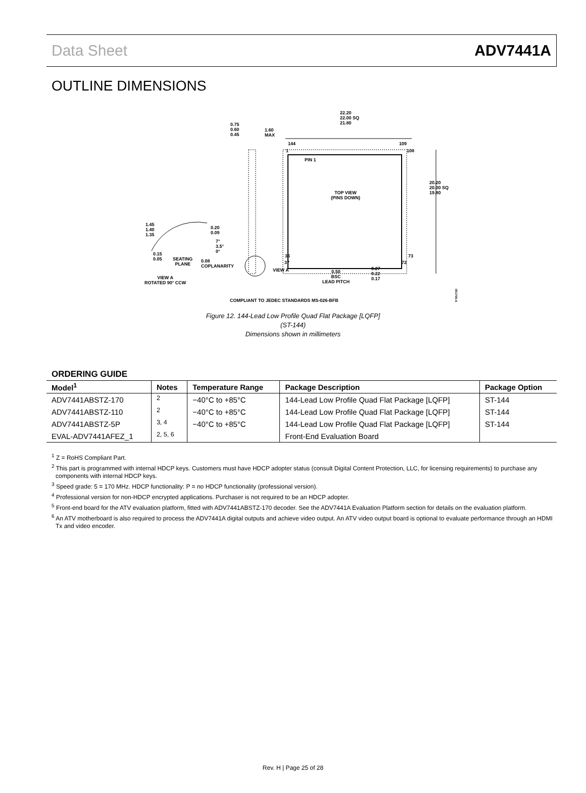Data Sheet ADV7441A
OUTLINE DIMENSIONS
22.20
22.00 SQ
21.80
0.75
0.60
0.45
1.60
MAX
144 109
1 108
PIN 1
TOP VIEW
(PINS DOWN)
20.20
20.00 SQ
19.80
1.45
1.40
1.35
0.20
0.09
7°
3.5°
0°
36 73
37 72
0.15
0.05
SEATING
PLANE
0.08
COPLANARITY
VIEW A
0.27
0.22
0.17
0.50
BSC
LEAD PITCH
VIEW A
ROTATED 90° CCW
COMPLIANT TO JEDEC STANDARDS MS-026-BFB
051706-A
Figure 12. 144-Lead Low Profile Quad Flat Package [LQFP]
(ST-144)
Dimensions shown in millimeters
ORDERING GUIDE
| Model<sup>1</sup> | Notes | Temperature Range | Package Description | Package Option |
| --- | --- | --- | --- | --- |
| ADV7441ABSTZ-170 | <sup>2</sup> | −40°C to +85°C | 144-Lead Low Profile Quad Flat Package [LQFP] | ST-144 |
| ADV7441ABSTZ-110 | <sup>2</sup> | −40°C to +85°C | 144-Lead Low Profile Quad Flat Package [LQFP] | ST-144 |
| ADV7441ABSTZ-5P | <sup>3, 4</sup> | −40°C to +85°C | 144-Lead Low Profile Quad Flat Package [LQFP] | ST-144 |
| EVAL-ADV7441AFEZ_1 | <sup>2, 5, 6</sup> | | Front-End Evaluation Board | |
<sup>1</sup> Z = RoHS Compliant Part.
<sup>2</sup> This part is programmed with internal HDCP keys. Customers must have HDCP adopter status (consult Digital Content Protection, LLC, for licensing requirements) to purchase any components with internal HDCP keys.
<sup>3</sup> Speed grade: 5 = 170 MHz. HDCP functionality: P = no HDCP functionality (professional version).
<sup>4</sup> Professional version for non-HDCP encrypted applications. Purchaser is not required to be an HDCP adopter.
<sup>5</sup> Front-end board for the ATV evaluation platform, fitted with ADV7441ABSTZ-170 decoder. See the ADV7441A Evaluation Platform section for details on the evaluation platform.
<sup>6</sup> An ATV motherboard is also required to process the ADV7441A digital outputs and achieve video output. An ATV video output board is optional to evaluate performance through an HDMI Tx and video encoder.
Rev. H | Page 25 of 28